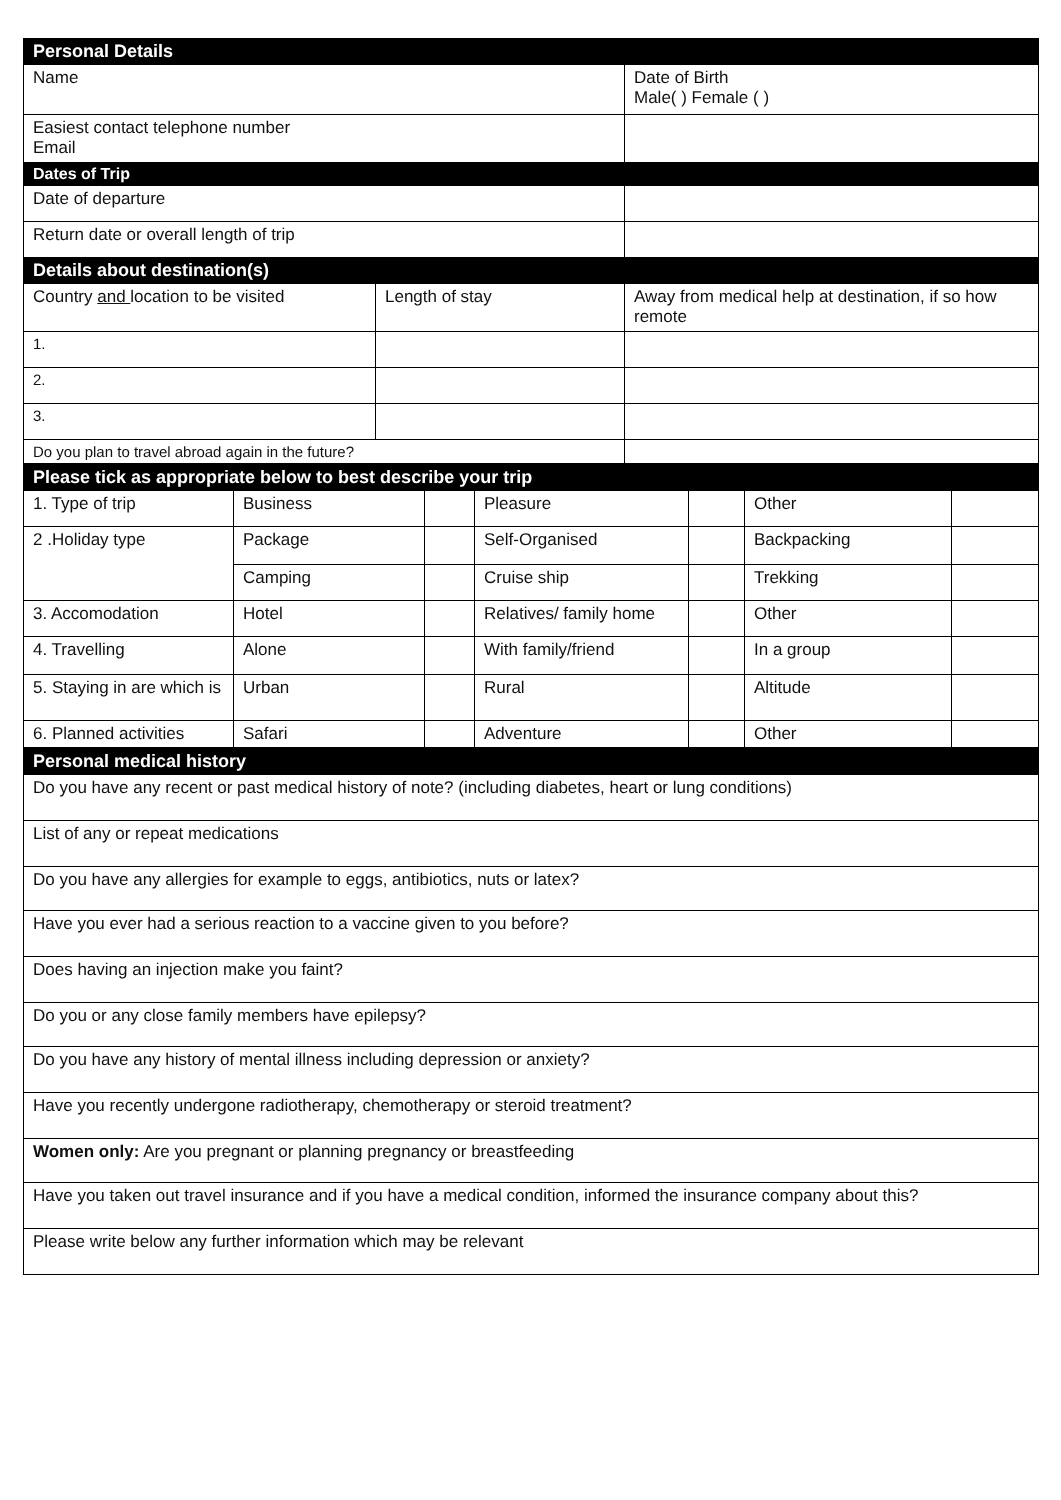| Personal Details | | |
| --- | --- | --- |
| Name | | Date of Birth Male( ) Female ( ) |
| Easiest contact telephone number Email | | |
| Dates of Trip | | |
| Date of departure | | |
| Return date or overall length of trip | | |
| Details about destination(s) | | |
| Country and location to be visited | Length of stay | Away from medical help at destination, if so how remote |
| 1. | | |
| 2. | | |
| 3. | | |
| Do you plan to travel abroad again in the future? | | |
| Please tick as appropriate below to best describe your trip | | | | | | |
| --- | --- | --- | --- | --- | --- | --- |
| 1. Type of trip | Business | | Pleasure | | Other | |
| 2 .Holiday type | Package | | Self-Organised | | Backpacking | |
| | Camping | | Cruise ship | | Trekking | |
| 3. Accomodation | Hotel | | Relatives/ family home | | Other | |
| 4. Travelling | Alone | | With family/friend | | In a group | |
| 5. Staying in are which is | Urban | | Rural | | Altitude | |
| 6. Planned activities | Safari | | Adventure | | Other | |
| Personal medical history |
| --- |
| Do you have any recent or past medical history of note? (including diabetes, heart or lung conditions) |
| List of any or repeat medications |
| Do you have any allergies for example to eggs, antibiotics, nuts or latex? |
| Have you ever had a serious reaction to a vaccine given to you before? |
| Does having an injection make you faint? |
| Do you or any close family members have epilepsy? |
| Do you have any history of mental illness including depression or anxiety? |
| Have you recently undergone radiotherapy, chemotherapy or steroid treatment? |
| Women only: Are you pregnant or planning pregnancy or breastfeeding |
| Have you taken out travel insurance and if you have a medical condition, informed the insurance company about this? |
| Please write below any further information which may be relevant |